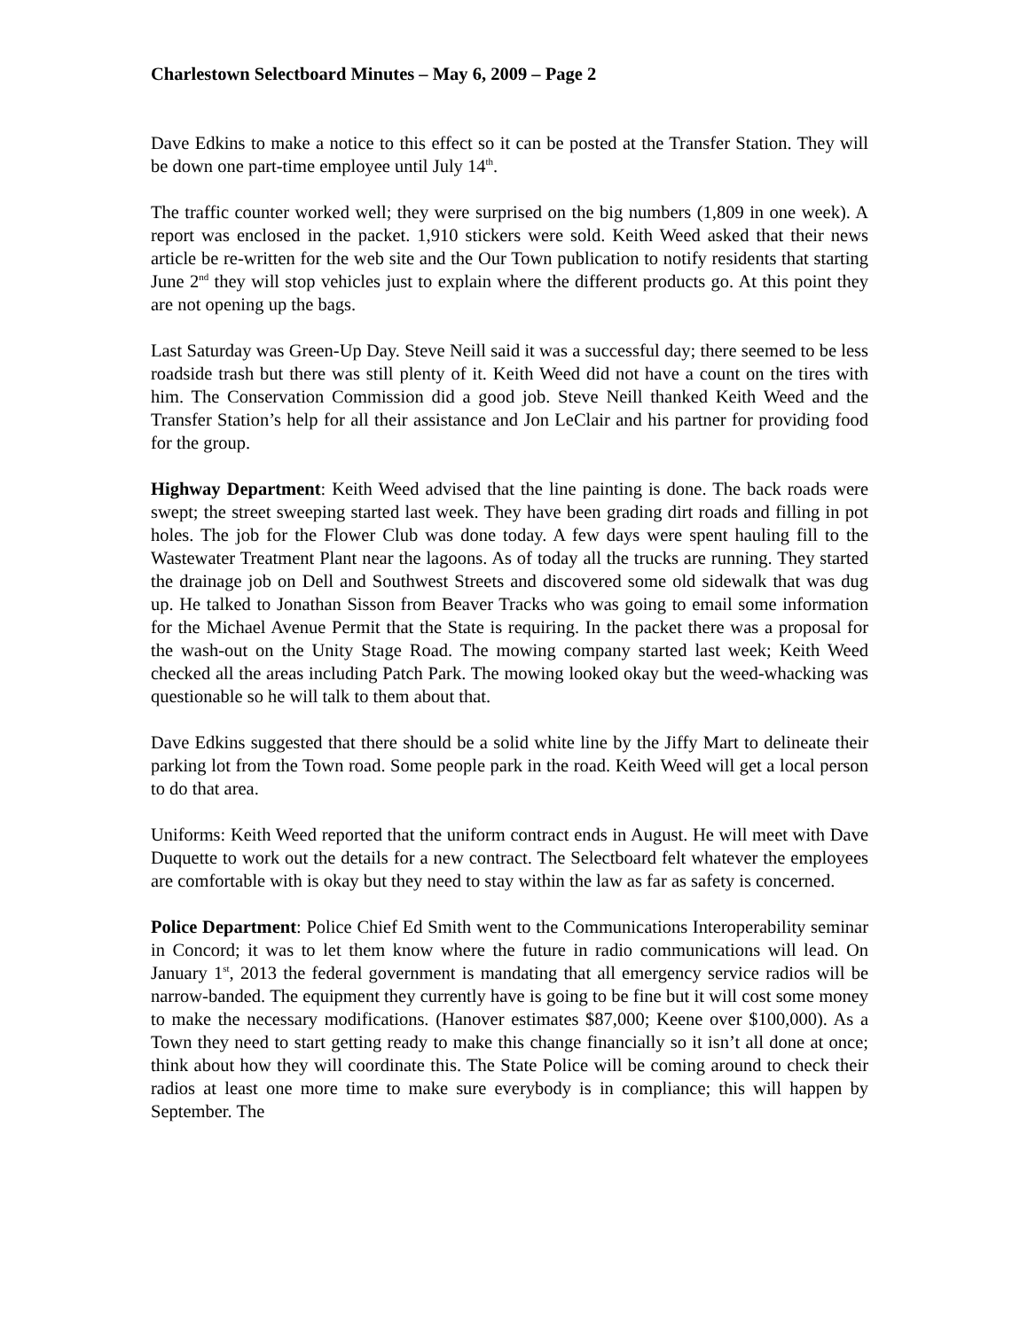Charlestown Selectboard Minutes – May 6, 2009 – Page 2
Dave Edkins to make a notice to this effect so it can be posted at the Transfer Station. They will be down one part-time employee until July 14<sup>th</sup>.
The traffic counter worked well; they were surprised on the big numbers (1,809 in one week). A report was enclosed in the packet. 1,910 stickers were sold. Keith Weed asked that their news article be re-written for the web site and the Our Town publication to notify residents that starting June 2<sup>nd</sup> they will stop vehicles just to explain where the different products go. At this point they are not opening up the bags.
Last Saturday was Green-Up Day. Steve Neill said it was a successful day; there seemed to be less roadside trash but there was still plenty of it. Keith Weed did not have a count on the tires with him. The Conservation Commission did a good job. Steve Neill thanked Keith Weed and the Transfer Station’s help for all their assistance and Jon LeClair and his partner for providing food for the group.
Highway Department: Keith Weed advised that the line painting is done. The back roads were swept; the street sweeping started last week. They have been grading dirt roads and filling in pot holes. The job for the Flower Club was done today. A few days were spent hauling fill to the Wastewater Treatment Plant near the lagoons. As of today all the trucks are running. They started the drainage job on Dell and Southwest Streets and discovered some old sidewalk that was dug up. He talked to Jonathan Sisson from Beaver Tracks who was going to email some information for the Michael Avenue Permit that the State is requiring. In the packet there was a proposal for the wash-out on the Unity Stage Road. The mowing company started last week; Keith Weed checked all the areas including Patch Park. The mowing looked okay but the weed-whacking was questionable so he will talk to them about that.
Dave Edkins suggested that there should be a solid white line by the Jiffy Mart to delineate their parking lot from the Town road. Some people park in the road. Keith Weed will get a local person to do that area.
Uniforms: Keith Weed reported that the uniform contract ends in August. He will meet with Dave Duquette to work out the details for a new contract. The Selectboard felt whatever the employees are comfortable with is okay but they need to stay within the law as far as safety is concerned.
Police Department: Police Chief Ed Smith went to the Communications Interoperability seminar in Concord; it was to let them know where the future in radio communications will lead. On January 1<sup>st</sup>, 2013 the federal government is mandating that all emergency service radios will be narrow-banded. The equipment they currently have is going to be fine but it will cost some money to make the necessary modifications. (Hanover estimates $87,000; Keene over $100,000). As a Town they need to start getting ready to make this change financially so it isn’t all done at once; think about how they will coordinate this. The State Police will be coming around to check their radios at least one more time to make sure everybody is in compliance; this will happen by September. The